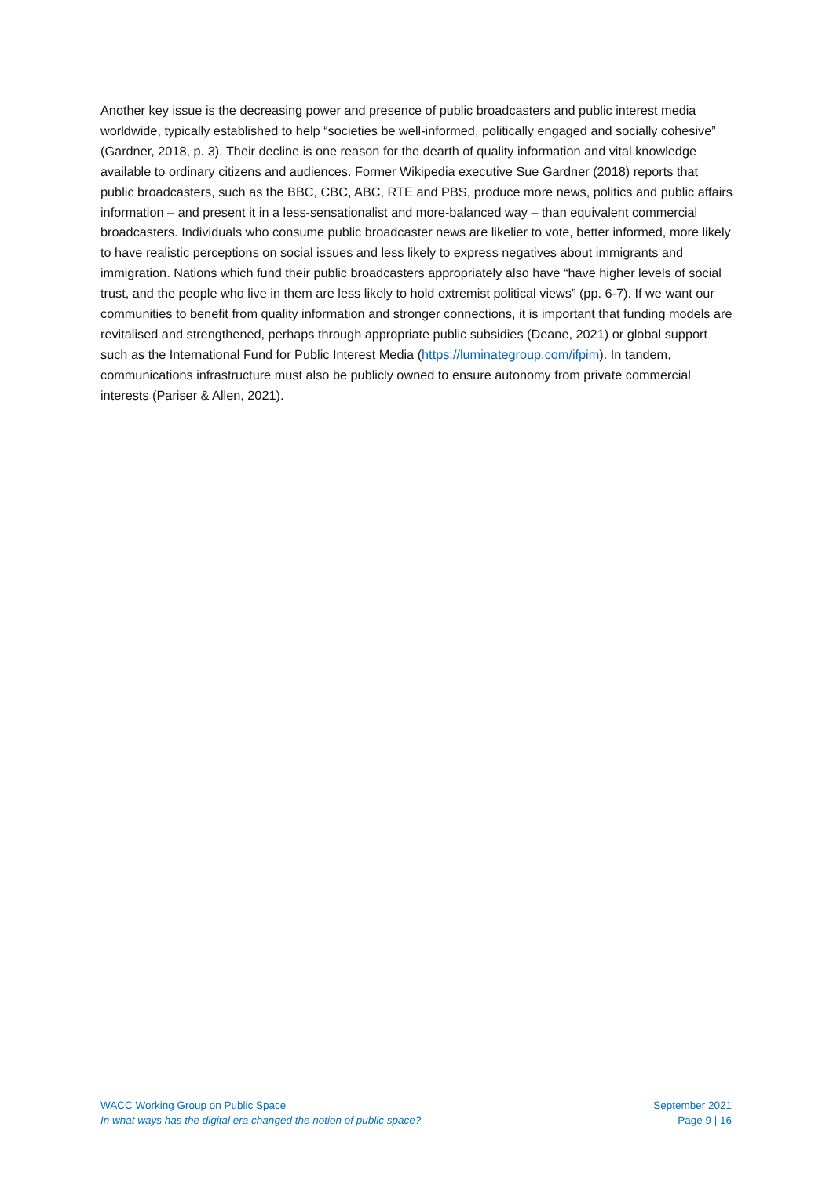Another key issue is the decreasing power and presence of public broadcasters and public interest media worldwide, typically established to help “societies be well-informed, politically engaged and socially cohesive” (Gardner, 2018, p. 3). Their decline is one reason for the dearth of quality information and vital knowledge available to ordinary citizens and audiences. Former Wikipedia executive Sue Gardner (2018) reports that public broadcasters, such as the BBC, CBC, ABC, RTE and PBS, produce more news, politics and public affairs information – and present it in a less-sensationalist and more-balanced way – than equivalent commercial broadcasters. Individuals who consume public broadcaster news are likelier to vote, better informed, more likely to have realistic perceptions on social issues and less likely to express negatives about immigrants and immigration. Nations which fund their public broadcasters appropriately also have “have higher levels of social trust, and the people who live in them are less likely to hold extremist political views” (pp. 6-7). If we want our communities to benefit from quality information and stronger connections, it is important that funding models are revitalised and strengthened, perhaps through appropriate public subsidies (Deane, 2021) or global support such as the International Fund for Public Interest Media (https://luminategroup.com/ifpim). In tandem, communications infrastructure must also be publicly owned to ensure autonomy from private commercial interests (Pariser & Allen, 2021).
WACC Working Group on Public Space
In what ways has the digital era changed the notion of public space?
September 2021
Page 9 | 16